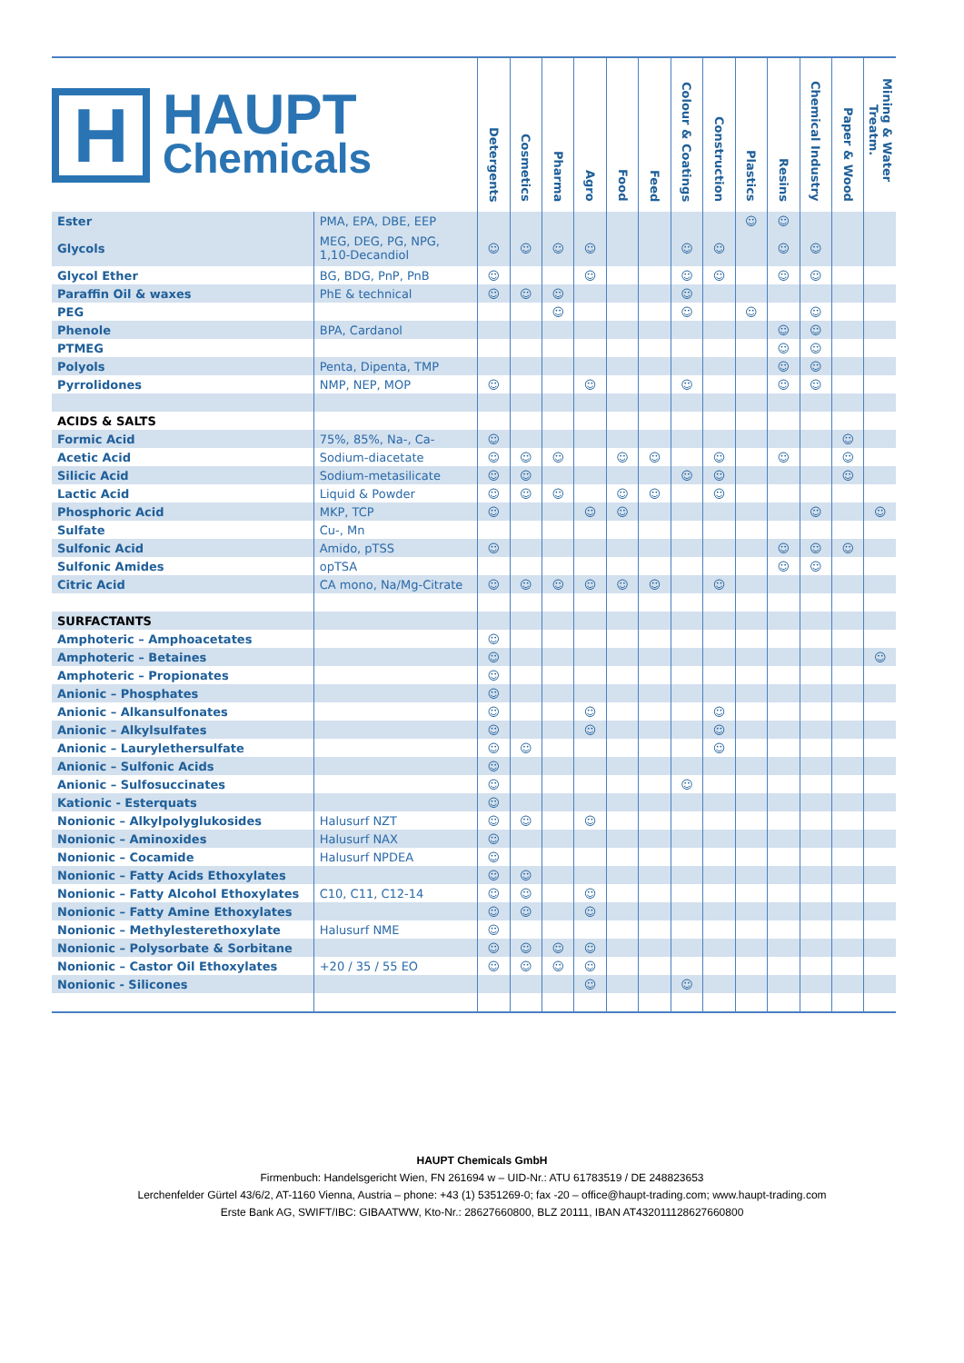| H HAUPT Chemicals | | Detergents | Cosmetics | Pharma | Agro | Food | Feed | Colour & Coatings | Construction | Plastics | Resins | Chemical Industry | Paper & Wood | Mining & Water Treatm. |
| --- | --- | --- | --- | --- | --- | --- | --- | --- | --- | --- | --- | --- | --- | --- |
| Ester | PMA, EPA, DBE, EEP | | | | | | | | | ☺ | ☺ | | | |
| Glycols | MEG, DEG, PG, NPG, 1,10-Decandiol | ☺ | ☺ | ☺ | ☺ | | | ☺ | ☺ | | ☺ | ☺ | | |
| Glycol Ether | BG, BDG, PnP, PnB | ☺ | | | ☺ | | | ☺ | ☺ | | ☺ | ☺ | | |
| Paraffin Oil & waxes | PhE & technical | ☺ | ☺ | ☺ | | | | ☺ | | | | | | |
| PEG | | | | ☺ | | | | ☺ | | ☺ | | ☺ | | |
| Phenole | BPA, Cardanol | | | | | | | | | | ☺ | ☺ | | |
| PTMEG | | | | | | | | | | | ☺ | ☺ | | |
| Polyols | Penta, Dipenta, TMP | | | | | | | | | | ☺ | ☺ | | |
| Pyrrolidones | NMP, NEP, MOP | ☺ | | | ☺ | | | ☺ | | | ☺ | ☺ | | |
| ACIDS & SALTS | | | | | | | | | | | | | | |
| Formic Acid | 75%, 85%, Na-, Ca- | ☺ | | | | | | | | | | | ☺ | |
| Acetic Acid | Sodium-diacetate | ☺ | ☺ | ☺ | | ☺ | ☺ | | ☺ | | ☺ | | ☺ | |
| Silicic Acid | Sodium-metasilicate | ☺ | ☺ | | | | | ☺ | ☺ | | | | ☺ | |
| Lactic Acid | Liquid & Powder | ☺ | ☺ | ☺ | | ☺ | ☺ | | ☺ | | | | | |
| Phosphoric Acid | MKP, TCP | ☺ | | | ☺ | ☺ | | | | | | ☺ | | ☺ |
| Sulfate | Cu-, Mn | | | | | | | | | | | | | |
| Sulfonic Acid | Amido, pTSS | ☺ | | | | | | | | | ☺ | ☺ | ☺ | |
| Sulfonic Amides | opTSA | | | | | | | | | | ☺ | ☺ | | |
| Citric Acid | CA mono, Na/Mg-Citrate | ☺ | ☺ | ☺ | ☺ | ☺ | ☺ | | ☺ | | | | | |
| SURFACTANTS | | | | | | | | | | | | | | |
| Amphoteric – Amphoacetates | | ☺ | | | | | | | | | | | | |
| Amphoteric – Betaines | | ☺ | | | | | | | | | | | | ☺ |
| Amphoteric – Propionates | | ☺ | | | | | | | | | | | | |
| Anionic – Phosphates | | ☺ | | | | | | | | | | | | |
| Anionic – Alkansulfonates | | ☺ | | | ☺ | | | | ☺ | | | | | |
| Anionic – Alkylsulfates | | ☺ | | | ☺ | | | | ☺ | | | | | |
| Anionic – Laurylethersulfate | | ☺ | ☺ | | | | | | ☺ | | | | | |
| Anionic – Sulfonic Acids | | ☺ | | | | | | | | | | | | |
| Anionic – Sulfosuccinates | | ☺ | | | | | | ☺ | | | | | | |
| Kationic - Esterquats | | ☺ | | | | | | | | | | | | |
| Nonionic – Alkylpolyglukosides | Halusurf NZT | ☺ | ☺ | | ☺ | | | | | | | | | |
| Nonionic – Aminoxides | Halusurf NAX | ☺ | | | | | | | | | | | | |
| Nonionic – Cocamide | Halusurf NPDEA | ☺ | | | | | | | | | | | | |
| Nonionic – Fatty Acids Ethoxylates | | ☺ | ☺ | | | | | | | | | | | |
| Nonionic – Fatty Alcohol Ethoxylates | C10, C11, C12-14 | ☺ | ☺ | | ☺ | | | | | | | | | |
| Nonionic – Fatty Amine Ethoxylates | | ☺ | ☺ | | ☺ | | | | | | | | | |
| Nonionic – Methylesterethoxylate | Halusurf NME | ☺ | | | | | | | | | | | | |
| Nonionic – Polysorbate & Sorbitane | | ☺ | ☺ | ☺ | ☺ | | | | | | | | | |
| Nonionic – Castor Oil Ethoxylates | +20 / 35 / 55 EO | ☺ | ☺ | ☺ | ☺ | | | | | | | | | |
| Nonionic - Silicones | | | | | ☺ | | | ☺ | | | | | | |
HAUPT Chemicals GmbH
Firmenbuch: Handelsgericht Wien, FN 261694 w – UID-Nr.: ATU 61783519 / DE 248823653
Lerchenfelder Gürtel 43/6/2, AT-1160 Vienna, Austria – phone: +43 (1) 5351269-0; fax -20 – office@haupt-trading.com; www.haupt-trading.com
Erste Bank AG, SWIFT/IBC: GIBAATWW, Kto-Nr.: 28627660800, BLZ 20111, IBAN AT432011128627660800